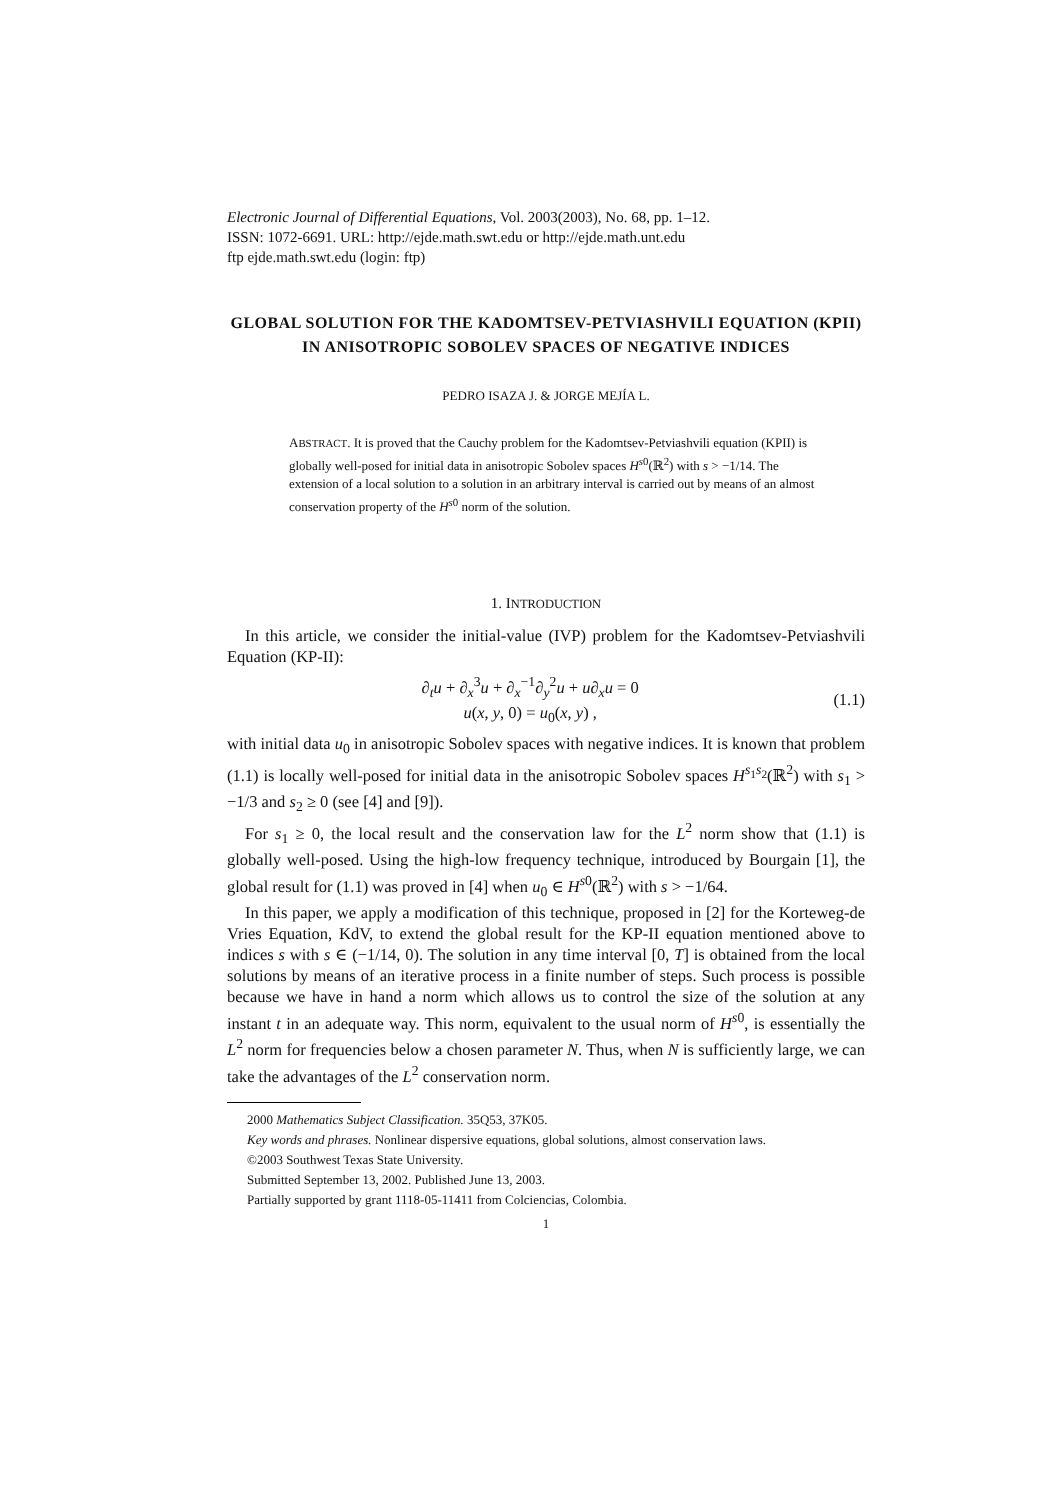Electronic Journal of Differential Equations, Vol. 2003(2003), No. 68, pp. 1–12.
ISSN: 1072-6691. URL: http://ejde.math.swt.edu or http://ejde.math.unt.edu
ftp ejde.math.swt.edu (login: ftp)
GLOBAL SOLUTION FOR THE KADOMTSEV-PETVIASHVILI EQUATION (KPII) IN ANISOTROPIC SOBOLEV SPACES OF NEGATIVE INDICES
PEDRO ISAZA J. & JORGE MEJÍA L.
ABSTRACT. It is proved that the Cauchy problem for the Kadomtsev-Petviashvili equation (KPII) is globally well-posed for initial data in anisotropic Sobolev spaces H<sup>s0</sup>(ℝ<sup>2</sup>) with s > −1/14. The extension of a local solution to a solution in an arbitrary interval is carried out by means of an almost conservation property of the H<sup>s0</sup> norm of the solution.
1. INTRODUCTION
In this article, we consider the initial-value (IVP) problem for the Kadomtsev-Petviashvili Equation (KP-II):
∂<sub>t</sub>u + ∂<sub>x</sub><sup>3</sup>u + ∂<sub>x</sub><sup>−1</sup>∂<sub>y</sub><sup>2</sup>u + u∂<sub>x</sub>u = 0
u(x, y, 0) = u<sub>0</sub>(x, y) ,
(1.1)
with initial data u<sub>0</sub> in anisotropic Sobolev spaces with negative indices. It is known that problem (1.1) is locally well-posed for initial data in the anisotropic Sobolev spaces H<sup>s<sub>1</sub>s<sub>2</sub></sup>(ℝ<sup>2</sup>) with s<sub>1</sub> > −1/3 and s<sub>2</sub> ≥ 0 (see [4] and [9]).
For s<sub>1</sub> ≥ 0, the local result and the conservation law for the L<sup>2</sup> norm show that (1.1) is globally well-posed. Using the high-low frequency technique, introduced by Bourgain [1], the global result for (1.1) was proved in [4] when u<sub>0</sub> ∈ H<sup>s0</sup>(ℝ<sup>2</sup>) with s > −1/64.
In this paper, we apply a modification of this technique, proposed in [2] for the Korteweg-de Vries Equation, KdV, to extend the global result for the KP-II equation mentioned above to indices s with s ∈ (−1/14, 0). The solution in any time interval [0, T] is obtained from the local solutions by means of an iterative process in a finite number of steps. Such process is possible because we have in hand a norm which allows us to control the size of the solution at any instant t in an adequate way. This norm, equivalent to the usual norm of H<sup>s0</sup>, is essentially the L<sup>2</sup> norm for frequencies below a chosen parameter N. Thus, when N is sufficiently large, we can take the advantages of the L<sup>2</sup> conservation norm.
2000 Mathematics Subject Classification. 35Q53, 37K05.
Key words and phrases. Nonlinear dispersive equations, global solutions, almost conservation laws.
©2003 Southwest Texas State University.
Submitted September 13, 2002. Published June 13, 2003.
Partially supported by grant 1118-05-11411 from Colciencias, Colombia.
1